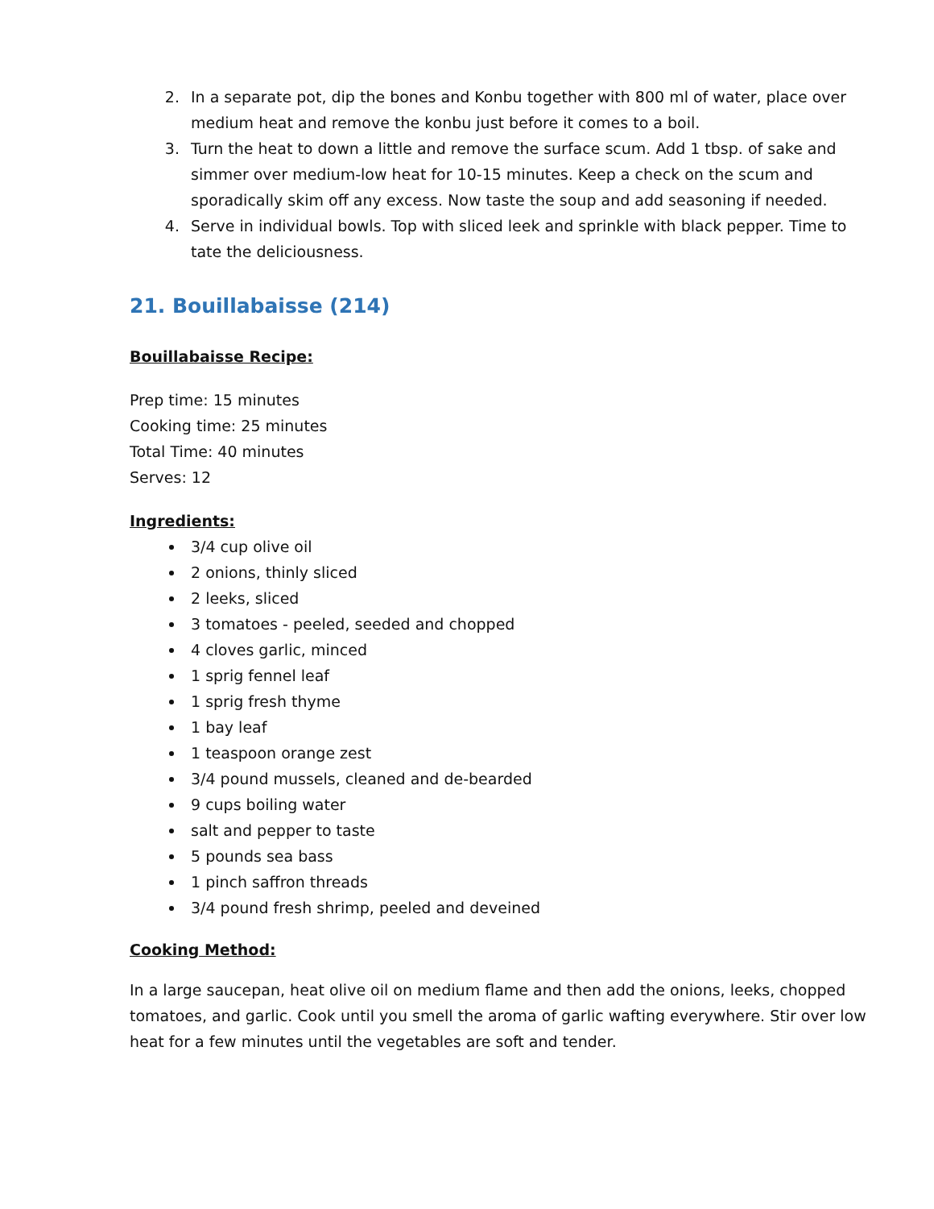2. In a separate pot, dip the bones and Konbu together with 800 ml of water, place over medium heat and remove the konbu just before it comes to a boil.
3. Turn the heat to down a little and remove the surface scum. Add 1 tbsp. of sake and simmer over medium-low heat for 10-15 minutes. Keep a check on the scum and sporadically skim off any excess. Now taste the soup and add seasoning if needed.
4. Serve in individual bowls. Top with sliced leek and sprinkle with black pepper. Time to tate the deliciousness.
21. Bouillabaisse (214)
Bouillabaisse Recipe:
Prep time: 15 minutes
Cooking time: 25 minutes
Total Time: 40 minutes
Serves: 12
Ingredients:
3/4 cup olive oil
2 onions, thinly sliced
2 leeks, sliced
3 tomatoes - peeled, seeded and chopped
4 cloves garlic, minced
1 sprig fennel leaf
1 sprig fresh thyme
1 bay leaf
1 teaspoon orange zest
3/4 pound mussels, cleaned and de-bearded
9 cups boiling water
salt and pepper to taste
5 pounds sea bass
1 pinch saffron threads
3/4 pound fresh shrimp, peeled and deveined
Cooking Method:
In a large saucepan, heat olive oil on medium flame and then add the onions, leeks, chopped tomatoes, and garlic. Cook until you smell the aroma of garlic wafting everywhere. Stir over low heat for a few minutes until the vegetables are soft and tender.